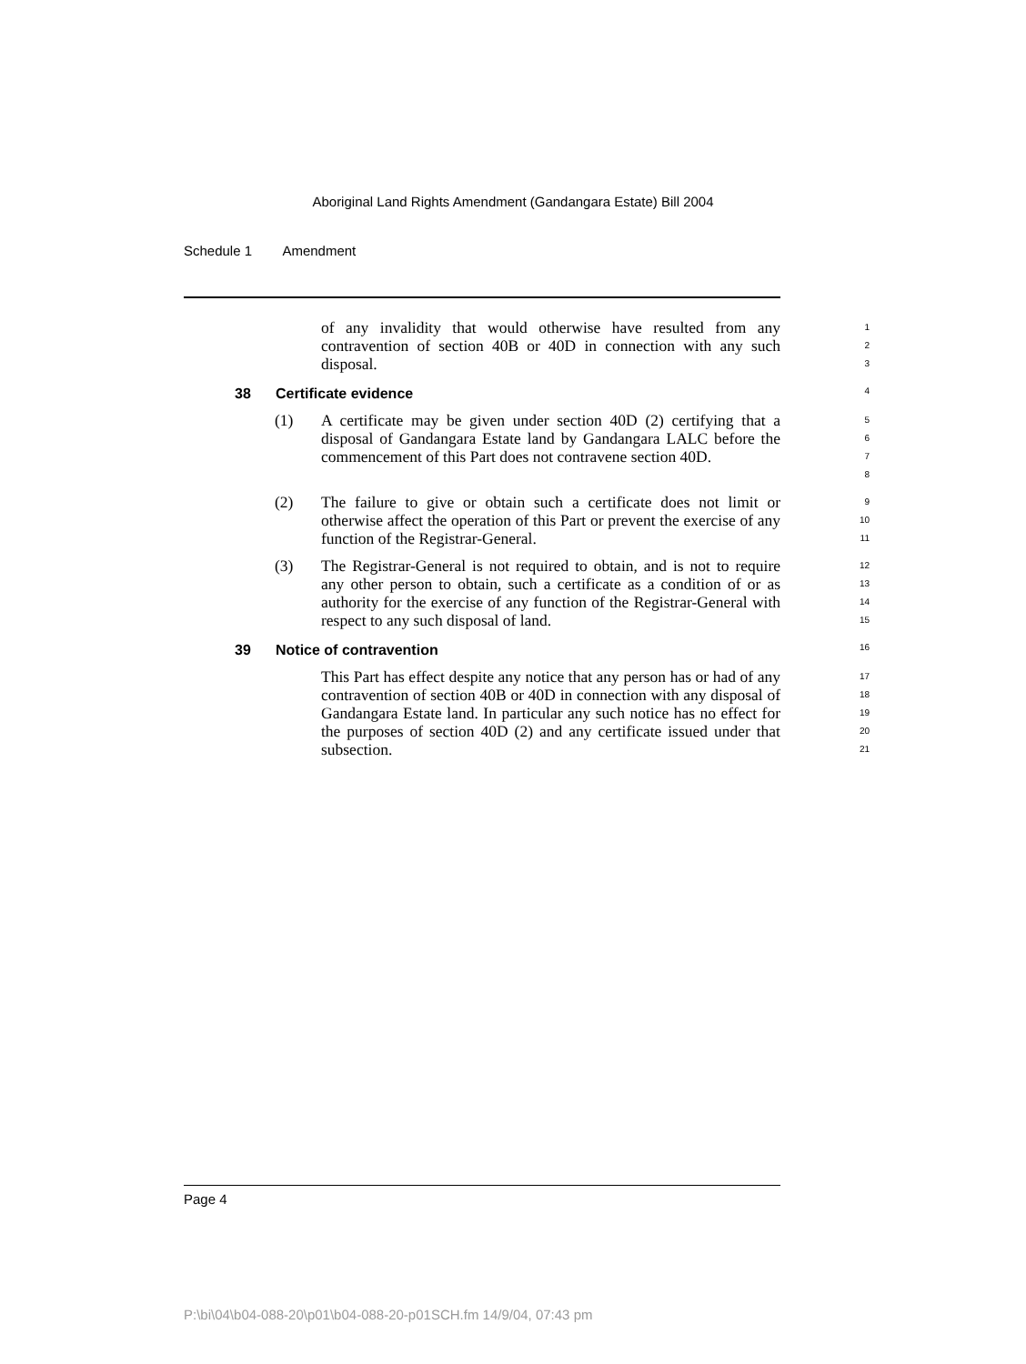Aboriginal Land Rights Amendment (Gandangara Estate) Bill 2004
Schedule 1 Amendment
of any invalidity that would otherwise have resulted from any contravention of section 40B or 40D in connection with any such disposal.
1
2
3
38 Certificate evidence 4
(1) A certificate may be given under section 40D (2) certifying that a disposal of Gandangara Estate land by Gandangara LALC before the commencement of this Part does not contravene section 40D.
5
6
7
8
(2) The failure to give or obtain such a certificate does not limit or otherwise affect the operation of this Part or prevent the exercise of any function of the Registrar-General.
9
10
11
(3) The Registrar-General is not required to obtain, and is not to require any other person to obtain, such a certificate as a condition of or as authority for the exercise of any function of the Registrar-General with respect to any such disposal of land.
12
13
14
15
39 Notice of contravention 16
This Part has effect despite any notice that any person has or had of any contravention of section 40B or 40D in connection with any disposal of Gandangara Estate land. In particular any such notice has no effect for the purposes of section 40D (2) and any certificate issued under that subsection.
17
18
19
20
21
Page 4
P:\bi\04\b04-088-20\p01\b04-088-20-p01SCH.fm 14/9/04, 07:43 pm